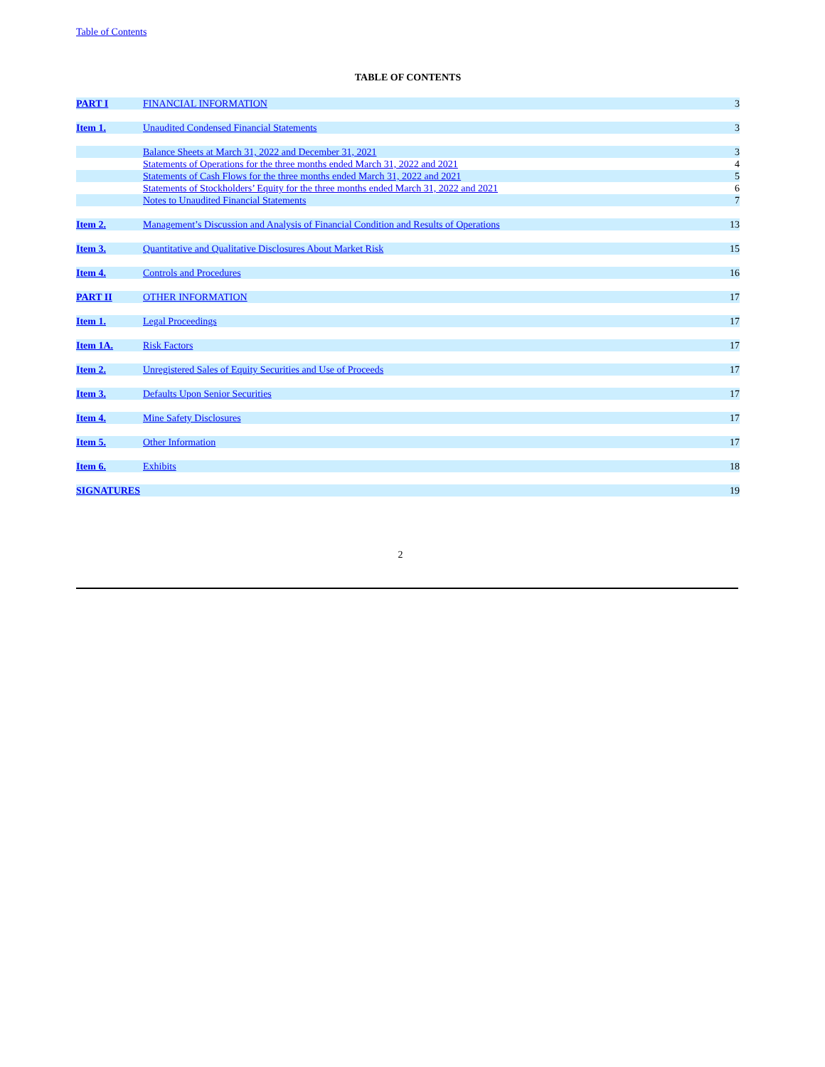Table of Contents
TABLE OF CONTENTS
| PART I | FINANCIAL INFORMATION | 3 |
| Item 1. | Unaudited Condensed Financial Statements | 3 |
| | Balance Sheets at March 31, 2022 and December 31, 2021 | 3 |
| | Statements of Operations for the three months ended March 31, 2022 and 2021 | 4 |
| | Statements of Cash Flows for the three months ended March 31, 2022 and 2021 | 5 |
| | Statements of Stockholders’ Equity for the three months ended March 31, 2022 and 2021 | 6 |
| | Notes to Unaudited Financial Statements | 7 |
| Item 2. | Management’s Discussion and Analysis of Financial Condition and Results of Operations | 13 |
| Item 3. | Quantitative and Qualitative Disclosures About Market Risk | 15 |
| Item 4. | Controls and Procedures | 16 |
| PART II | OTHER INFORMATION | 17 |
| Item 1. | Legal Proceedings | 17 |
| Item 1A. | Risk Factors | 17 |
| Item 2. | Unregistered Sales of Equity Securities and Use of Proceeds | 17 |
| Item 3. | Defaults Upon Senior Securities | 17 |
| Item 4. | Mine Safety Disclosures | 17 |
| Item 5. | Other Information | 17 |
| Item 6. | Exhibits | 18 |
| SIGNATURES | | 19 |
2